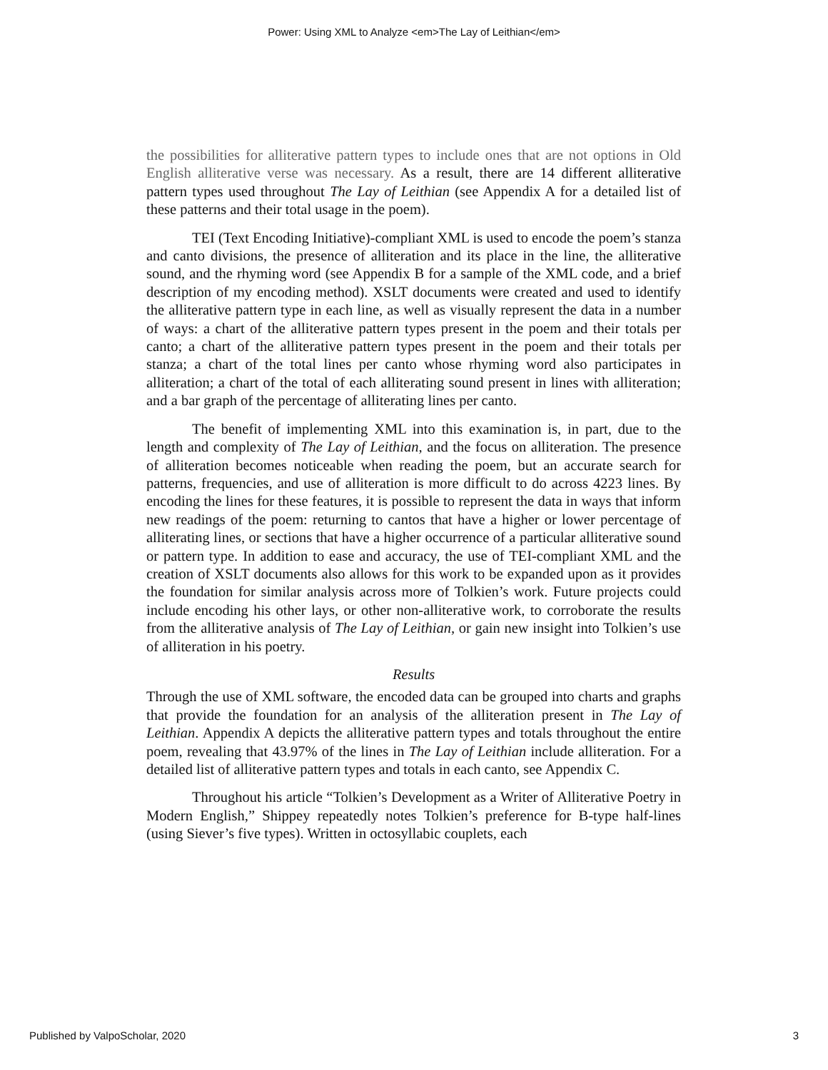Power: Using XML to Analyze <em>The Lay of Leithian</em>
the possibilities for alliterative pattern types to include ones that are not options in Old English alliterative verse was necessary. As a result, there are 14 different alliterative pattern types used throughout The Lay of Leithian (see Appendix A for a detailed list of these patterns and their total usage in the poem).
TEI (Text Encoding Initiative)-compliant XML is used to encode the poem’s stanza and canto divisions, the presence of alliteration and its place in the line, the alliterative sound, and the rhyming word (see Appendix B for a sample of the XML code, and a brief description of my encoding method). XSLT documents were created and used to identify the alliterative pattern type in each line, as well as visually represent the data in a number of ways: a chart of the alliterative pattern types present in the poem and their totals per canto; a chart of the alliterative pattern types present in the poem and their totals per stanza; a chart of the total lines per canto whose rhyming word also participates in alliteration; a chart of the total of each alliterating sound present in lines with alliteration; and a bar graph of the percentage of alliterating lines per canto.
The benefit of implementing XML into this examination is, in part, due to the length and complexity of The Lay of Leithian, and the focus on alliteration. The presence of alliteration becomes noticeable when reading the poem, but an accurate search for patterns, frequencies, and use of alliteration is more difficult to do across 4223 lines. By encoding the lines for these features, it is possible to represent the data in ways that inform new readings of the poem: returning to cantos that have a higher or lower percentage of alliterating lines, or sections that have a higher occurrence of a particular alliterative sound or pattern type. In addition to ease and accuracy, the use of TEI-compliant XML and the creation of XSLT documents also allows for this work to be expanded upon as it provides the foundation for similar analysis across more of Tolkien’s work. Future projects could include encoding his other lays, or other non-alliterative work, to corroborate the results from the alliterative analysis of The Lay of Leithian, or gain new insight into Tolkien’s use of alliteration in his poetry.
Results
Through the use of XML software, the encoded data can be grouped into charts and graphs that provide the foundation for an analysis of the alliteration present in The Lay of Leithian. Appendix A depicts the alliterative pattern types and totals throughout the entire poem, revealing that 43.97% of the lines in The Lay of Leithian include alliteration. For a detailed list of alliterative pattern types and totals in each canto, see Appendix C.
Throughout his article “Tolkien’s Development as a Writer of Alliterative Poetry in Modern English,” Shippey repeatedly notes Tolkien’s preference for B-type half-lines (using Siever’s five types). Written in octosyllabic couplets, each
Published by ValpoScholar, 2020 3